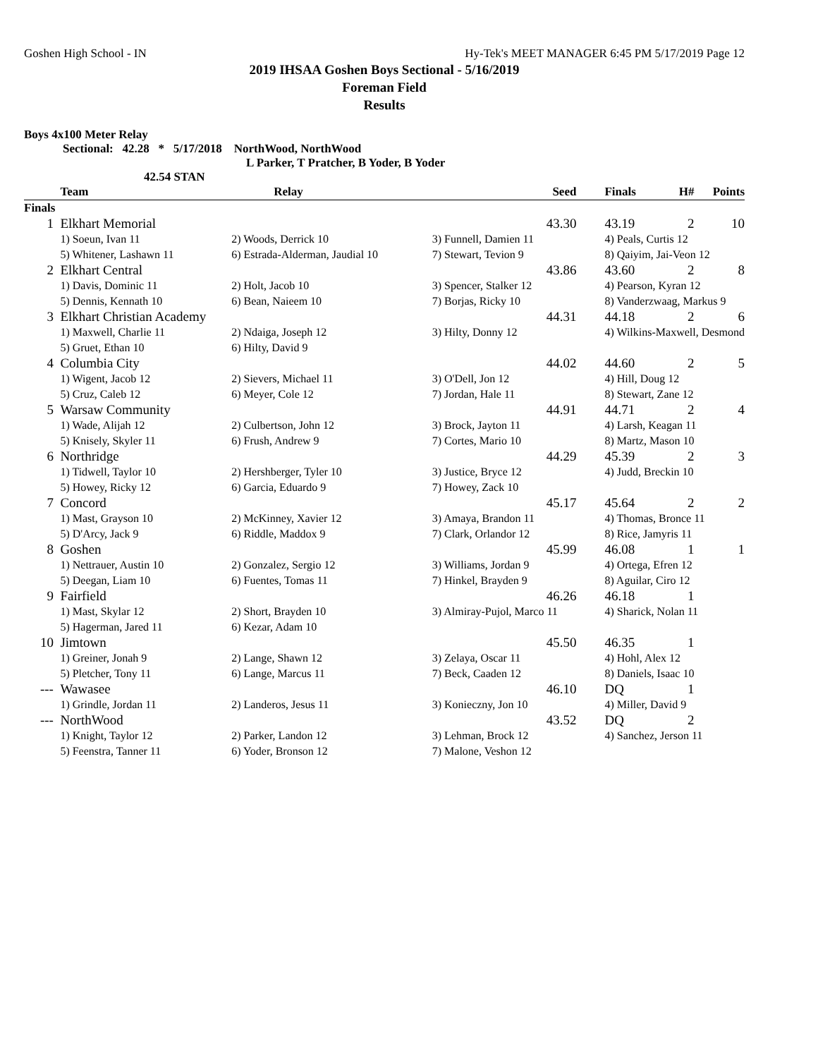Goshen High School - IN Hy-Tek's MEET MANAGER 6:45 PM 5/17/2019 Page 12
2019 IHSAA Goshen Boys Sectional - 5/16/2019
Foreman Field
Results
Boys 4x100 Meter Relay
Sectional: 42.28 * 5/17/2018 NorthWood, NorthWood
L Parker, T Pratcher, B Yoder, B Yoder
42.54 STAN
| | Team | Relay | Seed | Finals | H# | Points |
| --- | --- | --- | --- | --- | --- | --- |
| Finals | | | | | | |
| 1 | Elkhart Memorial | | 43.30 | 43.19 | 2 | 10 |
| | 1) Soeun, Ivan 11 | 2) Woods, Derrick 10 | 3) Funnell, Damien 11 | 4) Peals, Curtis 12 | | |
| | 5) Whitener, Lashawn 11 | 6) Estrada-Alderman, Jaudial 10 | 7) Stewart, Tevion 9 | 8) Qaiyim, Jai-Veon 12 | | |
| 2 | Elkhart Central | | 43.86 | 43.60 | 2 | 8 |
| | 1) Davis, Dominic 11 | 2) Holt, Jacob 10 | 3) Spencer, Stalker 12 | 4) Pearson, Kyran 12 | | |
| | 5) Dennis, Kennath 10 | 6) Bean, Naieem 10 | 7) Borjas, Ricky 10 | 8) Vanderzwaag, Markus 9 | | |
| 3 | Elkhart Christian Academy | | 44.31 | 44.18 | 2 | 6 |
| | 1) Maxwell, Charlie 11 | 2) Ndaiga, Joseph 12 | 3) Hilty, Donny 12 | 4) Wilkins-Maxwell, Desmond | | |
| | 5) Gruet, Ethan 10 | 6) Hilty, David 9 | | | | |
| 4 | Columbia City | | 44.02 | 44.60 | 2 | 5 |
| | 1) Wigent, Jacob 12 | 2) Sievers, Michael 11 | 3) O'Dell, Jon 12 | 4) Hill, Doug 12 | | |
| | 5) Cruz, Caleb 12 | 6) Meyer, Cole 12 | 7) Jordan, Hale 11 | 8) Stewart, Zane 12 | | |
| 5 | Warsaw Community | | 44.91 | 44.71 | 2 | 4 |
| | 1) Wade, Alijah 12 | 2) Culbertson, John 12 | 3) Brock, Jayton 11 | 4) Larsh, Keagan 11 | | |
| | 5) Knisely, Skyler 11 | 6) Frush, Andrew 9 | 7) Cortes, Mario 10 | 8) Martz, Mason 10 | | |
| 6 | Northridge | | 44.29 | 45.39 | 2 | 3 |
| | 1) Tidwell, Taylor 10 | 2) Hershberger, Tyler 10 | 3) Justice, Bryce 12 | 4) Judd, Breckin 10 | | |
| | 5) Howey, Ricky 12 | 6) Garcia, Eduardo 9 | 7) Howey, Zack 10 | | | |
| 7 | Concord | | 45.17 | 45.64 | 2 | 2 |
| | 1) Mast, Grayson 10 | 2) McKinney, Xavier 12 | 3) Amaya, Brandon 11 | 4) Thomas, Bronce 11 | | |
| | 5) D'Arcy, Jack 9 | 6) Riddle, Maddox 9 | 7) Clark, Orlandor 12 | 8) Rice, Jamyris 11 | | |
| 8 | Goshen | | 45.99 | 46.08 | 1 | 1 |
| | 1) Nettrauer, Austin 10 | 2) Gonzalez, Sergio 12 | 3) Williams, Jordan 9 | 4) Ortega, Efren 12 | | |
| | 5) Deegan, Liam 10 | 6) Fuentes, Tomas 11 | 7) Hinkel, Brayden 9 | 8) Aguilar, Ciro 12 | | |
| 9 | Fairfield | | 46.26 | 46.18 | 1 | |
| | 1) Mast, Skylar 12 | 2) Short, Brayden 10 | 3) Almiray-Pujol, Marco 11 | 4) Sharick, Nolan 11 | | |
| | 5) Hagerman, Jared 11 | 6) Kezar, Adam 10 | | | | |
| 10 | Jimtown | | 45.50 | 46.35 | 1 | |
| | 1) Greiner, Jonah 9 | 2) Lange, Shawn 12 | 3) Zelaya, Oscar 11 | 4) Hohl, Alex 12 | | |
| | 5) Pletcher, Tony 11 | 6) Lange, Marcus 11 | 7) Beck, Caaden 12 | 8) Daniels, Isaac 10 | | |
| --- | Wawasee | | 46.10 | DQ | 1 | |
| | 1) Grindle, Jordan 11 | 2) Landeros, Jesus 11 | 3) Konieczny, Jon 10 | 4) Miller, David 9 | | |
| --- | NorthWood | | 43.52 | DQ | 2 | |
| | 1) Knight, Taylor 12 | 2) Parker, Landon 12 | 3) Lehman, Brock 12 | 4) Sanchez, Jerson 11 | | |
| | 5) Feenstra, Tanner 11 | 6) Yoder, Bronson 12 | 7) Malone, Veshon 12 | | | |